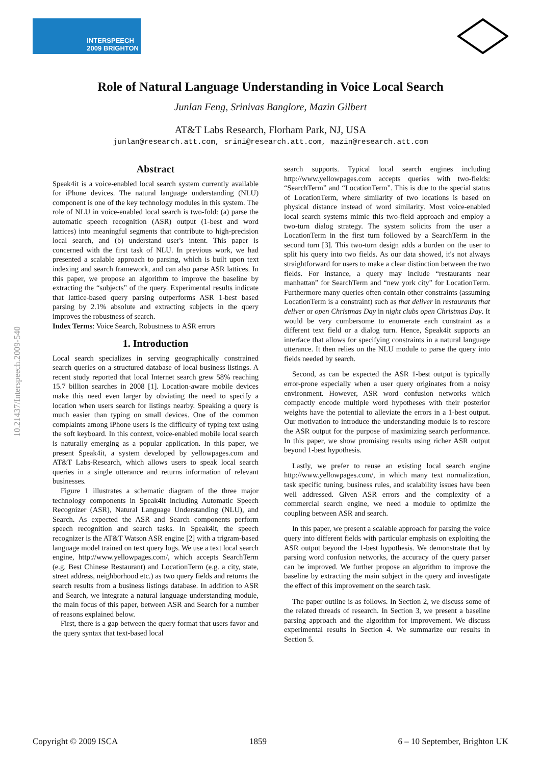10.21437/Interspeech.2009-540
INTERSPEECH
2009 BRIGHTON
Role of Natural Language Understanding in Voice Local Search
Junlan Feng, Srinivas Banglore, Mazin Gilbert
AT&T Labs Research, Florham Park, NJ, USA
junlan@research.att.com, srini@research.att.com, mazin@research.att.com
Abstract
Speak4it is a voice-enabled local search system currently available for iPhone devices. The natural language understanding (NLU) component is one of the key technology modules in this system. The role of NLU in voice-enabled local search is two-fold: (a) parse the automatic speech recognition (ASR) output (1-best and word lattices) into meaningful segments that contribute to high-precision local search, and (b) understand user's intent. This paper is concerned with the first task of NLU. In previous work, we had presented a scalable approach to parsing, which is built upon text indexing and search framework, and can also parse ASR lattices. In this paper, we propose an algorithm to improve the baseline by extracting the “subjects” of the query. Experimental results indicate that lattice-based query parsing outperforms ASR 1-best based parsing by 2.1% absolute and extracting subjects in the query improves the robustness of search.
Index Terms: Voice Search, Robustness to ASR errors
1. Introduction
Local search specializes in serving geographically constrained search queries on a structured database of local business listings. A recent study reported that local Internet search grew 58% reaching 15.7 billion searches in 2008 [1]. Location-aware mobile devices make this need even larger by obviating the need to specify a location when users search for listings nearby. Speaking a query is much easier than typing on small devices. One of the common complaints among iPhone users is the difficulty of typing text using the soft keyboard. In this context, voice-enabled mobile local search is naturally emerging as a popular application. In this paper, we present Speak4it, a system developed by yellowpages.com and AT&T Labs-Research, which allows users to speak local search queries in a single utterance and returns information of relevant businesses.
Figure 1 illustrates a schematic diagram of the three major technology components in Speak4it including Automatic Speech Recognizer (ASR), Natural Language Understanding (NLU), and Search. As expected the ASR and Search components perform speech recognition and search tasks. In Speak4it, the speech recognizer is the AT&T Watson ASR engine [2] with a trigram-based language model trained on text query logs. We use a text local search engine, http://www.yellowpages.com/, which accepts SearchTerm (e.g. Best Chinese Restaurant) and LocationTerm (e.g. a city, state, street address, neighborhood etc.) as two query fields and returns the search results from a business listings database. In addition to ASR and Search, we integrate a natural language understanding module, the main focus of this paper, between ASR and Search for a number of reasons explained below.
First, there is a gap between the query format that users favor and the query syntax that text-based local
search supports. Typical local search engines including http://www.yellowpages.com accepts queries with two-fields: “SearchTerm” and “LocationTerm”. This is due to the special status of LocationTerm, where similarity of two locations is based on physical distance instead of word similarity. Most voice-enabled local search systems mimic this two-field approach and employ a two-turn dialog strategy. The system solicits from the user a LocationTerm in the first turn followed by a SearchTerm in the second turn [3]. This two-turn design adds a burden on the user to split his query into two fields. As our data showed, it's not always straightforward for users to make a clear distinction between the two fields. For instance, a query may include “restaurants near manhattan” for SearchTerm and “new york city” for LocationTerm. Furthermore many queries often contain other constraints (assuming LocationTerm is a constraint) such as that deliver in restaurants that deliver or open Christmas Day in night clubs open Christmas Day. It would be very cumbersome to enumerate each constraint as a different text field or a dialog turn. Hence, Speak4it supports an interface that allows for specifying constraints in a natural language utterance. It then relies on the NLU module to parse the query into fields needed by search.
Second, as can be expected the ASR 1-best output is typically error-prone especially when a user query originates from a noisy environment. However, ASR word confusion networks which compactly encode multiple word hypotheses with their posterior weights have the potential to alleviate the errors in a 1-best output. Our motivation to introduce the understanding module is to rescore the ASR output for the purpose of maximizing search performance. In this paper, we show promising results using richer ASR output beyond 1-best hypothesis.
Lastly, we prefer to reuse an existing local search engine http://www.yellowpages.com/, in which many text normalization, task specific tuning, business rules, and scalability issues have been well addressed. Given ASR errors and the complexity of a commercial search engine, we need a module to optimize the coupling between ASR and search.
In this paper, we present a scalable approach for parsing the voice query into different fields with particular emphasis on exploiting the ASR output beyond the 1-best hypothesis. We demonstrate that by parsing word confusion networks, the accuracy of the query parser can be improved. We further propose an algorithm to improve the baseline by extracting the main subject in the query and investigate the effect of this improvement on the search task.
The paper outline is as follows. In Section 2, we discuss some of the related threads of research. In Section 3, we present a baseline parsing approach and the algorithm for improvement. We discuss experimental results in Section 4. We summarize our results in Section 5.
Copyright © 2009 ISCA 1859 6 – 10 September, Brighton UK